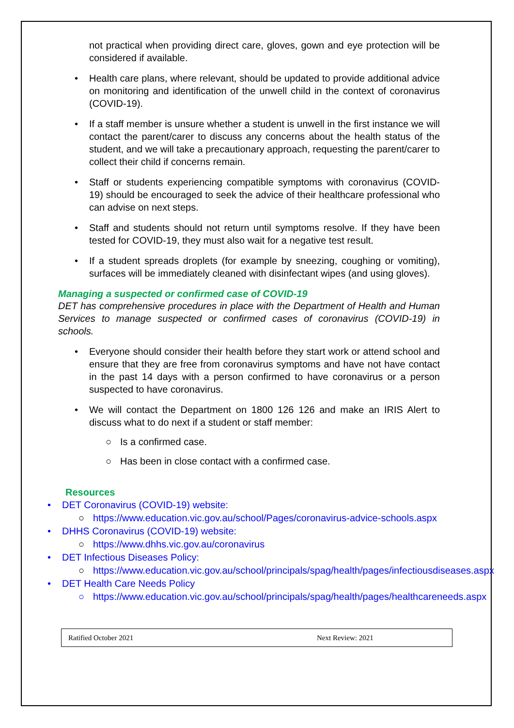not practical when providing direct care, gloves, gown and eye protection will be considered if available.
• Health care plans, where relevant, should be updated to provide additional advice on monitoring and identification of the unwell child in the context of coronavirus (COVID-19).
• If a staff member is unsure whether a student is unwell in the first instance we will contact the parent/carer to discuss any concerns about the health status of the student, and we will take a precautionary approach, requesting the parent/carer to collect their child if concerns remain.
• Staff or students experiencing compatible symptoms with coronavirus (COVID-19) should be encouraged to seek the advice of their healthcare professional who can advise on next steps.
• Staff and students should not return until symptoms resolve. If they have been tested for COVID-19, they must also wait for a negative test result.
• If a student spreads droplets (for example by sneezing, coughing or vomiting), surfaces will be immediately cleaned with disinfectant wipes (and using gloves).
Managing a suspected or confirmed case of COVID-19
DET has comprehensive procedures in place with the Department of Health and Human Services to manage suspected or confirmed cases of coronavirus (COVID-19) in schools.
• Everyone should consider their health before they start work or attend school and ensure that they are free from coronavirus symptoms and have not have contact in the past 14 days with a person confirmed to have coronavirus or a person suspected to have coronavirus.
• We will contact the Department on 1800 126 126 and make an IRIS Alert to discuss what to do next if a student or staff member:
○ Is a confirmed case.
○ Has been in close contact with a confirmed case.
Resources
• DET Coronavirus (COVID-19) website:
○ https://www.education.vic.gov.au/school/Pages/coronavirus-advice-schools.aspx
• DHHS Coronavirus (COVID-19) website:
○ https://www.dhhs.vic.gov.au/coronavirus
• DET Infectious Diseases Policy:
○ https://www.education.vic.gov.au/school/principals/spag/health/pages/infectiousdiseases.aspx
• DET Health Care Needs Policy
○ https://www.education.vic.gov.au/school/principals/spag/health/pages/healthcareneeds.aspx
Ratified October 2021 Next Review: 2021